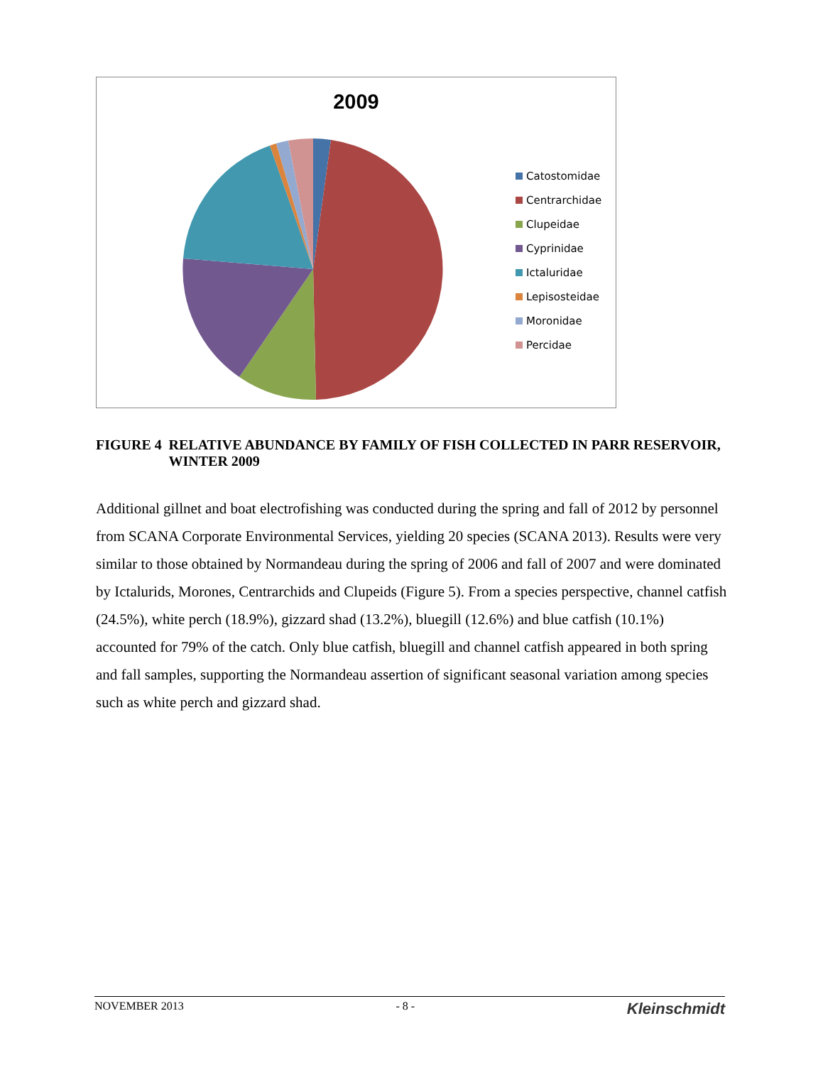2009
Catostomidae
Centrarchidae
Clupeidae
Cyprinidae
Ictaluridae
Lepisosteidae
Moronidae
Percidae
FIGURE 4 RELATIVE ABUNDANCE BY FAMILY OF FISH COLLECTED IN PARR RESERVOIR, WINTER 2009
Additional gillnet and boat electrofishing was conducted during the spring and fall of 2012 by personnel from SCANA Corporate Environmental Services, yielding 20 species (SCANA 2013). Results were very similar to those obtained by Normandeau during the spring of 2006 and fall of 2007 and were dominated by Ictalurids, Morones, Centrarchids and Clupeids (Figure 5). From a species perspective, channel catfish (24.5%), white perch (18.9%), gizzard shad (13.2%), bluegill (12.6%) and blue catfish (10.1%) accounted for 79% of the catch. Only blue catfish, bluegill and channel catfish appeared in both spring and fall samples, supporting the Normandeau assertion of significant seasonal variation among species such as white perch and gizzard shad.
NOVEMBER 2013 - 8 - Kleinschmidt